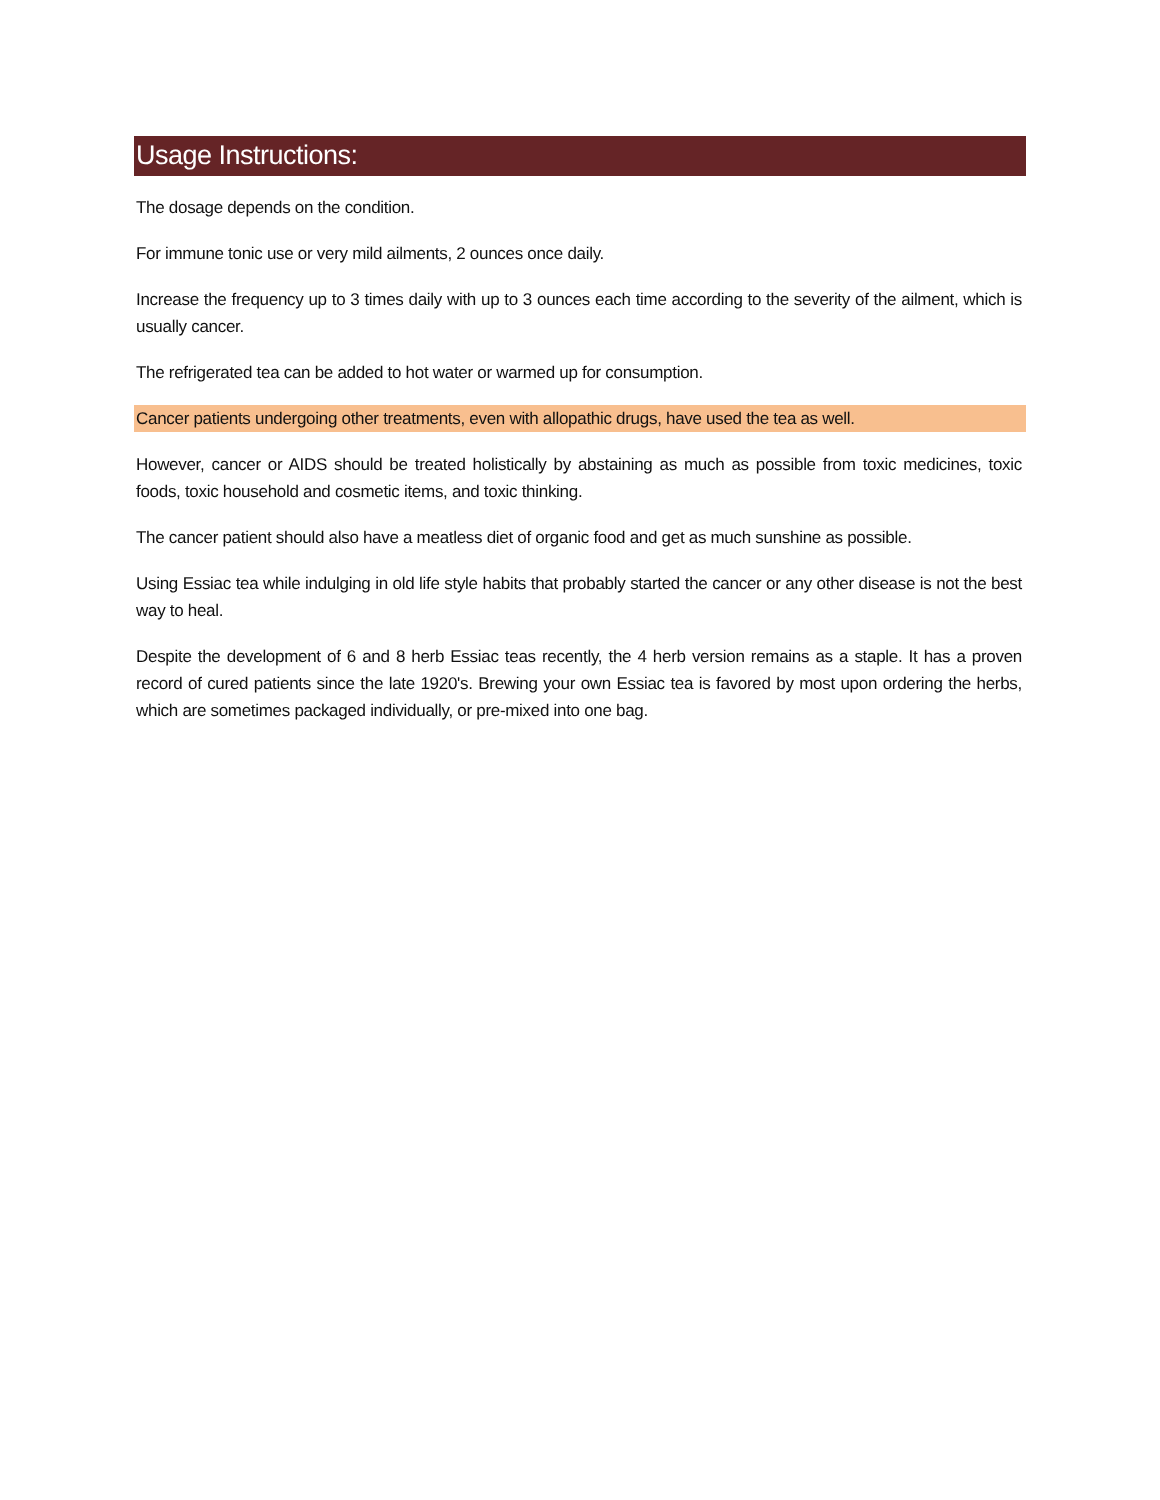Usage Instructions:
The dosage depends on the condition.
For immune tonic use or very mild ailments, 2 ounces once daily.
Increase the frequency up to 3 times daily with up to 3 ounces each time according to the severity of the ailment, which is usually cancer.
The refrigerated tea can be added to hot water or warmed up for consumption.
Cancer patients undergoing other treatments, even with allopathic drugs, have used the tea as well.
However, cancer or AIDS should be treated holistically by abstaining as much as possible from toxic medicines, toxic foods, toxic household and cosmetic items, and toxic thinking.
The cancer patient should also have a meatless diet of organic food and get as much sunshine as possible.
Using Essiac tea while indulging in old life style habits that probably started the cancer or any other disease is not the best way to heal.
Despite the development of 6 and 8 herb Essiac teas recently, the 4 herb version remains as a staple. It has a proven record of cured patients since the late 1920's. Brewing your own Essiac tea is favored by most upon ordering the herbs, which are sometimes packaged individually, or pre-mixed into one bag.